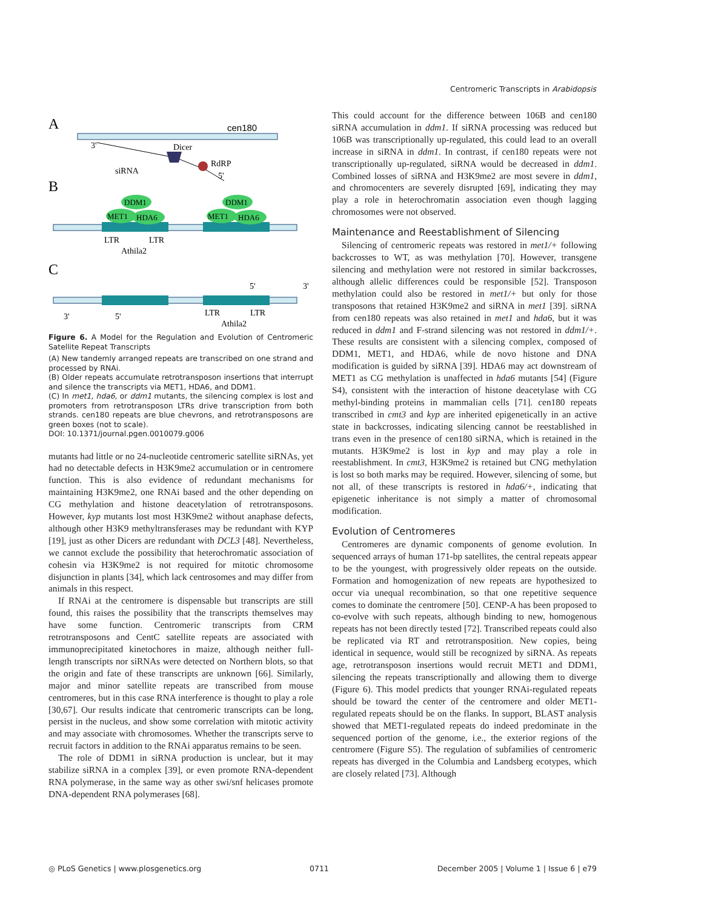Centromeric Transcripts in Arabidopsis
A
cen180
3'
Dicer
RdRP
5'
siRNA
B
DDM1
MET1
HDA6
DDM1
MET1
HDA6
LTR
LTR
Athila2
C
5'
3'
3'
5'
LTR
LTR
Athila2
Figure 6. A Model for the Regulation and Evolution of Centromeric Satellite Repeat Transcripts
(A) New tandemly arranged repeats are transcribed on one strand and processed by RNAi.
(B) Older repeats accumulate retrotransposon insertions that interrupt and silence the transcripts via MET1, HDA6, and DDM1.
(C) In met1, hda6, or ddm1 mutants, the silencing complex is lost and promoters from retrotransposon LTRs drive transcription from both strands. cen180 repeats are blue chevrons, and retrotransposons are green boxes (not to scale).
DOI: 10.1371/journal.pgen.0010079.g006
mutants had little or no 24-nucleotide centromeric satellite siRNAs, yet had no detectable defects in H3K9me2 accumulation or in centromere function. This is also evidence of redundant mechanisms for maintaining H3K9me2, one RNAi based and the other depending on CG methylation and histone deacetylation of retrotransposons. However, kyp mutants lost most H3K9me2 without anaphase defects, although other H3K9 methyltransferases may be redundant with KYP [19], just as other Dicers are redundant with DCL3 [48]. Nevertheless, we cannot exclude the possibility that heterochromatic association of cohesin via H3K9me2 is not required for mitotic chromosome disjunction in plants [34], which lack centrosomes and may differ from animals in this respect.
If RNAi at the centromere is dispensable but transcripts are still found, this raises the possibility that the transcripts themselves may have some function. Centromeric transcripts from CRM retrotransposons and CentC satellite repeats are associated with immunoprecipitated kinetochores in maize, although neither full-length transcripts nor siRNAs were detected on Northern blots, so that the origin and fate of these transcripts are unknown [66]. Similarly, major and minor satellite repeats are transcribed from mouse centromeres, but in this case RNA interference is thought to play a role [30,67]. Our results indicate that centromeric transcripts can be long, persist in the nucleus, and show some correlation with mitotic activity and may associate with chromosomes. Whether the transcripts serve to recruit factors in addition to the RNAi apparatus remains to be seen.
The role of DDM1 in siRNA production is unclear, but it may stabilize siRNA in a complex [39], or even promote RNA-dependent RNA polymerase, in the same way as other swi/snf helicases promote DNA-dependent RNA polymerases [68].
This could account for the difference between 106B and cen180 siRNA accumulation in ddm1. If siRNA processing was reduced but 106B was transcriptionally up-regulated, this could lead to an overall increase in siRNA in ddm1. In contrast, if cen180 repeats were not transcriptionally up-regulated, siRNA would be decreased in ddm1. Combined losses of siRNA and H3K9me2 are most severe in ddm1, and chromocenters are severely disrupted [69], indicating they may play a role in heterochromatin association even though lagging chromosomes were not observed.
Maintenance and Reestablishment of Silencing
Silencing of centromeric repeats was restored in met1/+ following backcrosses to WT, as was methylation [70]. However, transgene silencing and methylation were not restored in similar backcrosses, although allelic differences could be responsible [52]. Transposon methylation could also be restored in met1/+ but only for those transposons that retained H3K9me2 and siRNA in met1 [39]. siRNA from cen180 repeats was also retained in met1 and hda6, but it was reduced in ddm1 and F-strand silencing was not restored in ddm1/+. These results are consistent with a silencing complex, composed of DDM1, MET1, and HDA6, while de novo histone and DNA modification is guided by siRNA [39]. HDA6 may act downstream of MET1 as CG methylation is unaffected in hda6 mutants [54] (Figure S4), consistent with the interaction of histone deacetylase with CG methyl-binding proteins in mammalian cells [71]. cen180 repeats transcribed in cmt3 and kyp are inherited epigenetically in an active state in backcrosses, indicating silencing cannot be reestablished in trans even in the presence of cen180 siRNA, which is retained in the mutants. H3K9me2 is lost in kyp and may play a role in reestablishment. In cmt3, H3K9me2 is retained but CNG methylation is lost so both marks may be required. However, silencing of some, but not all, of these transcripts is restored in hda6/+, indicating that epigenetic inheritance is not simply a matter of chromosomal modification.
Evolution of Centromeres
Centromeres are dynamic components of genome evolution. In sequenced arrays of human 171-bp satellites, the central repeats appear to be the youngest, with progressively older repeats on the outside. Formation and homogenization of new repeats are hypothesized to occur via unequal recombination, so that one repetitive sequence comes to dominate the centromere [50]. CENP-A has been proposed to co-evolve with such repeats, although binding to new, homogenous repeats has not been directly tested [72]. Transcribed repeats could also be replicated via RT and retrotransposition. New copies, being identical in sequence, would still be recognized by siRNA. As repeats age, retrotransposon insertions would recruit MET1 and DDM1, silencing the repeats transcriptionally and allowing them to diverge (Figure 6). This model predicts that younger RNAi-regulated repeats should be toward the center of the centromere and older MET1-regulated repeats should be on the flanks. In support, BLAST analysis showed that MET1-regulated repeats do indeed predominate in the sequenced portion of the genome, i.e., the exterior regions of the centromere (Figure S5). The regulation of subfamilies of centromeric repeats has diverged in the Columbia and Landsberg ecotypes, which are closely related [73]. Although
◎ PLoS Genetics | www.plosgenetics.org 0711 December 2005 | Volume 1 | Issue 6 | e79